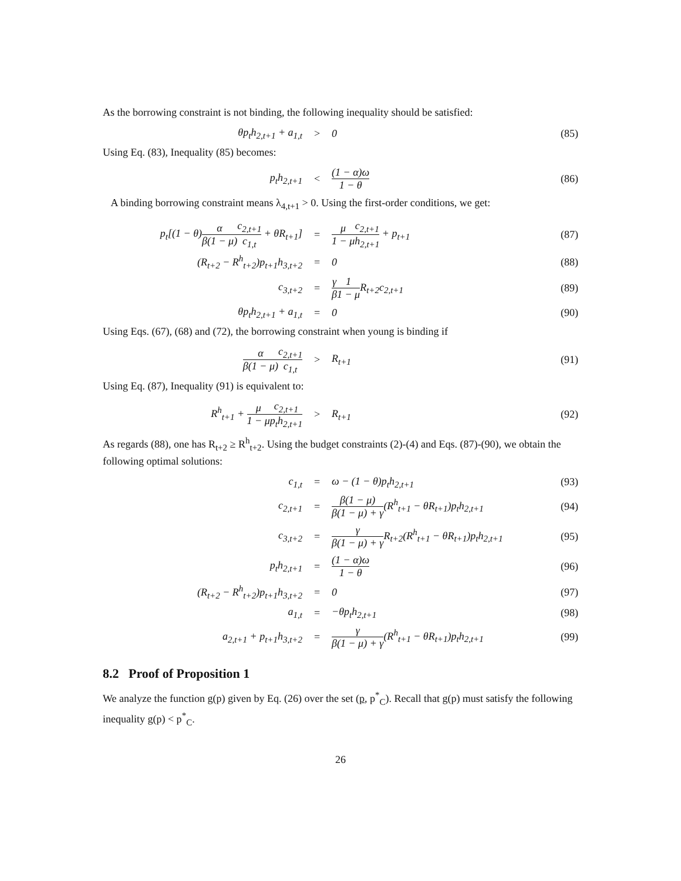As the borrowing constraint is not binding, the following inequality should be satisfied:
θp<sub>t</sub>h<sub>2,t+1</sub> + a<sub>1,t</sub> > 0 (85)
Using Eq. (83), Inequality (85) becomes:
p<sub>t</sub>h<sub>2,t+1</sub> < (1 − α)ω 1 − θ (86)
A binding borrowing constraint means λ<sub>4,t+1</sub> > 0. Using the first-order conditions, we get:
p<sub>t</sub>[(1 − θ)α β(1 − μ) c<sub>2,t+1</sub> c<sub>1,t</sub> + θR<sub>t+1</sub>] = μ 1 − μ c<sub>2,t+1</sub> h<sub>2,t+1</sub> + p<sub>t+1</sub> (87)
(R<sub>t+2</sub> − R<sup>h</sup><sub>t+2</sub>)p<sub>t+1</sub>h<sub>3,t+2</sub> = 0 (88)
c<sub>3,t+2</sub> = γ β 1 1 − μ R<sub>t+2</sub>c<sub>2,t+1</sub> (89)
θp<sub>t</sub>h<sub>2,t+1</sub> + a<sub>1,t</sub> = 0 (90)
Using Eqs. (67), (68) and (72), the borrowing constraint when young is binding if
α β(1 − μ) c<sub>2,t+1</sub> c<sub>1,t</sub> > R<sub>t+1</sub> (91)
Using Eq. (87), Inequality (91) is equivalent to:
R<sup>h</sup><sub>t+1</sub> + μ 1 − μ c<sub>2,t+1</sub> p<sub>t</sub>h<sub>2,t+1</sub> > R<sub>t+1</sub> (92)
As regards (88), one has R<sub>t+2</sub> ≥ R<sup>h</sup><sub>t+2</sub>. Using the budget constraints (2)-(4) and Eqs. (87)-(90), we obtain the following optimal solutions:
c<sub>1,t</sub> = ω − (1 − θ)p<sub>t</sub>h<sub>2,t+1</sub> (93)
c<sub>2,t+1</sub> = β(1 − μ) β(1 − μ) + γ(R<sup>h</sup><sub>t+1</sub> − θR<sub>t+1</sub>)p<sub>t</sub>h<sub>2,t+1</sub> (94)
c<sub>3,t+2</sub> = γ β(1 − μ) + γ R<sub>t+2</sub>(R<sup>h</sup><sub>t+1</sub> − θR<sub>t+1</sub>)p<sub>t</sub>h<sub>2,t+1</sub> (95)
p<sub>t</sub>h<sub>2,t+1</sub> = (1 − α)ω 1 − θ (96)
(R<sub>t+2</sub> − R<sup>h</sup><sub>t+2</sub>)p<sub>t+1</sub>h<sub>3,t+2</sub> = 0 (97)
a<sub>1,t</sub> = −θp<sub>t</sub>h<sub>2,t+1</sub> (98)
a<sub>2,t+1</sub> + p<sub>t+1</sub>h<sub>3,t+2</sub> = γ β(1 − μ) + γ(R<sup>h</sup><sub>t+1</sub> − θR<sub>t+1</sub>)p<sub>t</sub>h<sub>2,t+1</sub> (99)
8.2 Proof of Proposition 1
We analyze the function g(p) given by Eq. (26) over the set (p, p<sup>*</sup><sub>C</sub>). Recall that g(p) must satisfy the following inequality g(p) < p<sup>*</sup><sub>C</sub>.
26